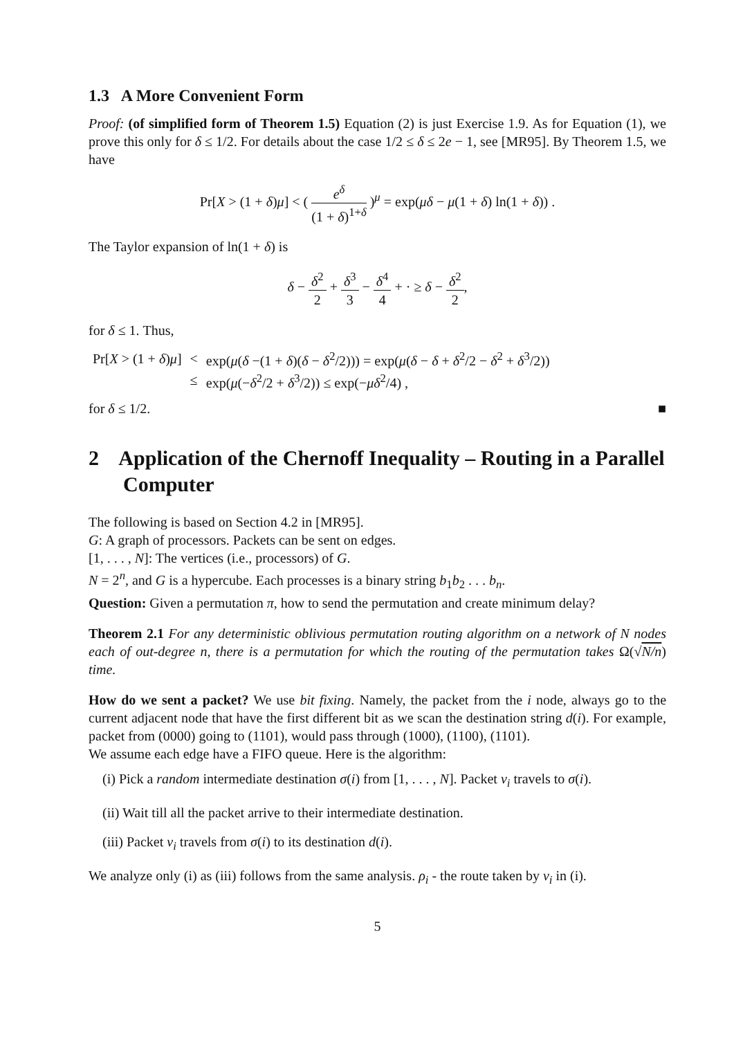1.3 A More Convenient Form
Proof: (of simplified form of Theorem 1.5) Equation (2) is just Exercise 1.9. As for Equation (1), we prove this only for δ ≤ 1/2. For details about the case 1/2 ≤ δ ≤ 2e − 1, see [MR95]. By Theorem 1.5, we have
Pr[X > (1 + δ)μ] < ( e<sup>δ</sup> (1 + δ)<sup>1+δ</sup> )<sup>μ</sup> = exp(μδ − μ(1 + δ) ln(1 + δ)) .
The Taylor expansion of ln(1 + δ) is
δ − δ<sup>2</sup> 2 + δ<sup>3</sup> 3 − δ<sup>4</sup> 4 + · ≥ δ − δ<sup>2</sup> 2,
for δ ≤ 1. Thus,
| Pr[ X > (1 + δ ) μ ] | < | exp( μ ( δ −(1 + δ )( δ − δ<sup>2</sup>/2))) = exp( μ ( δ − δ + δ<sup>2</sup>/2 − δ<sup>2</sup> + δ<sup>3</sup>/2)) |
| | ≤ | exp( μ (− δ<sup>2</sup>/2 + δ<sup>3</sup>/2)) ≤ exp(− μδ<sup>2</sup>/4) , |
for δ ≤ 1/2. ■
2 Application of the Chernoff Inequality – Routing in a Parallel Computer
The following is based on Section 4.2 in [MR95].
G: A graph of processors. Packets can be sent on edges.
[1, . . . , N]: The vertices (i.e., processors) of G.
N = 2<sup>n</sup>, and G is a hypercube. Each processes is a binary string b<sub>1</sub>b<sub>2</sub> . . . b<sub>n</sub>.
Question: Given a permutation π, how to send the permutation and create minimum delay?
Theorem 2.1 For any deterministic oblivious permutation routing algorithm on a network of N nodes each of out-degree n, there is a permutation for which the routing of the permutation takes Ω(√N/n) time.
How do we sent a packet? We use bit fixing. Namely, the packet from the i node, always go to the current adjacent node that have the first different bit as we scan the destination string d(i). For example, packet from (0000) going to (1101), would pass through (1000), (1100), (1101).
We assume each edge have a FIFO queue. Here is the algorithm:
(i) Pick a random intermediate destination σ(i) from [1, . . . , N]. Packet v<sub>i</sub> travels to σ(i).
(ii) Wait till all the packet arrive to their intermediate destination.
(iii) Packet v<sub>i</sub> travels from σ(i) to its destination d(i).
We analyze only (i) as (iii) follows from the same analysis. ρ<sub>i</sub> - the route taken by v<sub>i</sub> in (i).
5